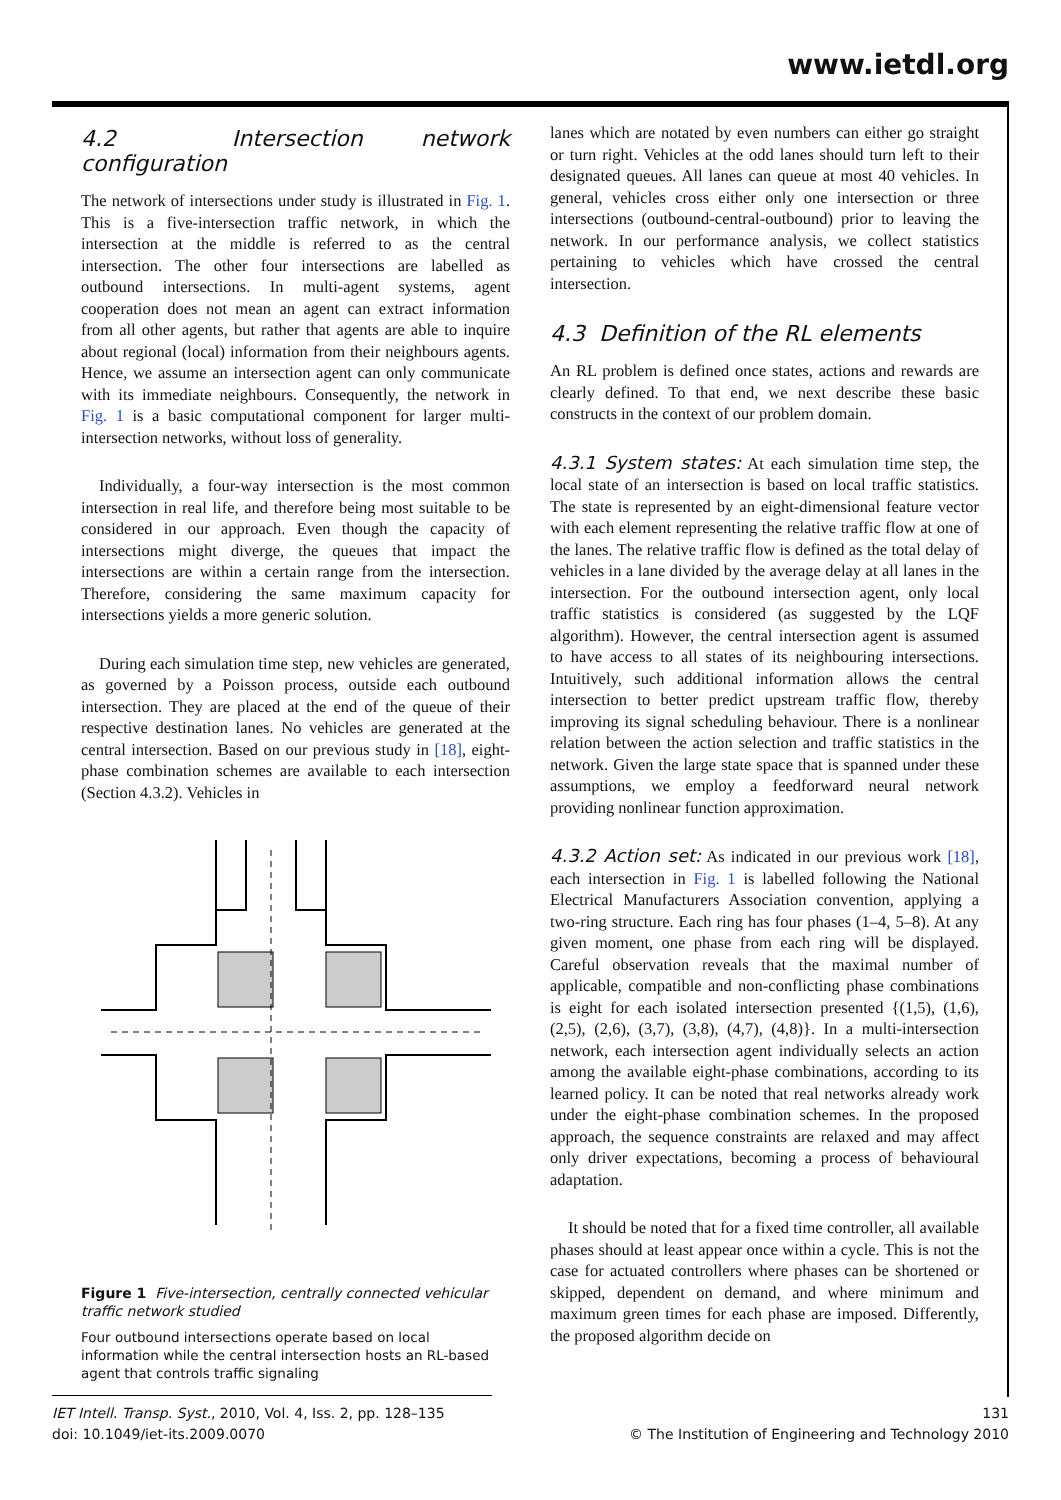www.ietdl.org
4.2 Intersection network configuration
The network of intersections under study is illustrated in Fig. 1. This is a five-intersection traffic network, in which the intersection at the middle is referred to as the central intersection. The other four intersections are labelled as outbound intersections. In multi-agent systems, agent cooperation does not mean an agent can extract information from all other agents, but rather that agents are able to inquire about regional (local) information from their neighbours agents. Hence, we assume an intersection agent can only communicate with its immediate neighbours. Consequently, the network in Fig. 1 is a basic computational component for larger multi-intersection networks, without loss of generality.
Individually, a four-way intersection is the most common intersection in real life, and therefore being most suitable to be considered in our approach. Even though the capacity of intersections might diverge, the queues that impact the intersections are within a certain range from the intersection. Therefore, considering the same maximum capacity for intersections yields a more generic solution.
During each simulation time step, new vehicles are generated, as governed by a Poisson process, outside each outbound intersection. They are placed at the end of the queue of their respective destination lanes. No vehicles are generated at the central intersection. Based on our previous study in [18], eight-phase combination schemes are available to each intersection (Section 4.3.2). Vehicles in
Figure 1 Five-intersection, centrally connected vehicular traffic network studied
Four outbound intersections operate based on local information while the central intersection hosts an RL-based agent that controls traffic signaling
lanes which are notated by even numbers can either go straight or turn right. Vehicles at the odd lanes should turn left to their designated queues. All lanes can queue at most 40 vehicles. In general, vehicles cross either only one intersection or three intersections (outbound-central-outbound) prior to leaving the network. In our performance analysis, we collect statistics pertaining to vehicles which have crossed the central intersection.
4.3 Definition of the RL elements
An RL problem is defined once states, actions and rewards are clearly defined. To that end, we next describe these basic constructs in the context of our problem domain.
4.3.1 System states: At each simulation time step, the local state of an intersection is based on local traffic statistics. The state is represented by an eight-dimensional feature vector with each element representing the relative traffic flow at one of the lanes. The relative traffic flow is defined as the total delay of vehicles in a lane divided by the average delay at all lanes in the intersection. For the outbound intersection agent, only local traffic statistics is considered (as suggested by the LQF algorithm). However, the central intersection agent is assumed to have access to all states of its neighbouring intersections. Intuitively, such additional information allows the central intersection to better predict upstream traffic flow, thereby improving its signal scheduling behaviour. There is a nonlinear relation between the action selection and traffic statistics in the network. Given the large state space that is spanned under these assumptions, we employ a feedforward neural network providing nonlinear function approximation.
4.3.2 Action set: As indicated in our previous work [18], each intersection in Fig. 1 is labelled following the National Electrical Manufacturers Association convention, applying a two-ring structure. Each ring has four phases (1–4, 5–8). At any given moment, one phase from each ring will be displayed. Careful observation reveals that the maximal number of applicable, compatible and non-conflicting phase combinations is eight for each isolated intersection presented {(1,5), (1,6), (2,5), (2,6), (3,7), (3,8), (4,7), (4,8)}. In a multi-intersection network, each intersection agent individually selects an action among the available eight-phase combinations, according to its learned policy. It can be noted that real networks already work under the eight-phase combination schemes. In the proposed approach, the sequence constraints are relaxed and may affect only driver expectations, becoming a process of behavioural adaptation.
It should be noted that for a fixed time controller, all available phases should at least appear once within a cycle. This is not the case for actuated controllers where phases can be shortened or skipped, dependent on demand, and where minimum and maximum green times for each phase are imposed. Differently, the proposed algorithm decide on
IET Intell. Transp. Syst., 2010, Vol. 4, Iss. 2, pp. 128–135
doi: 10.1049/iet-its.2009.0070
131
© The Institution of Engineering and Technology 2010